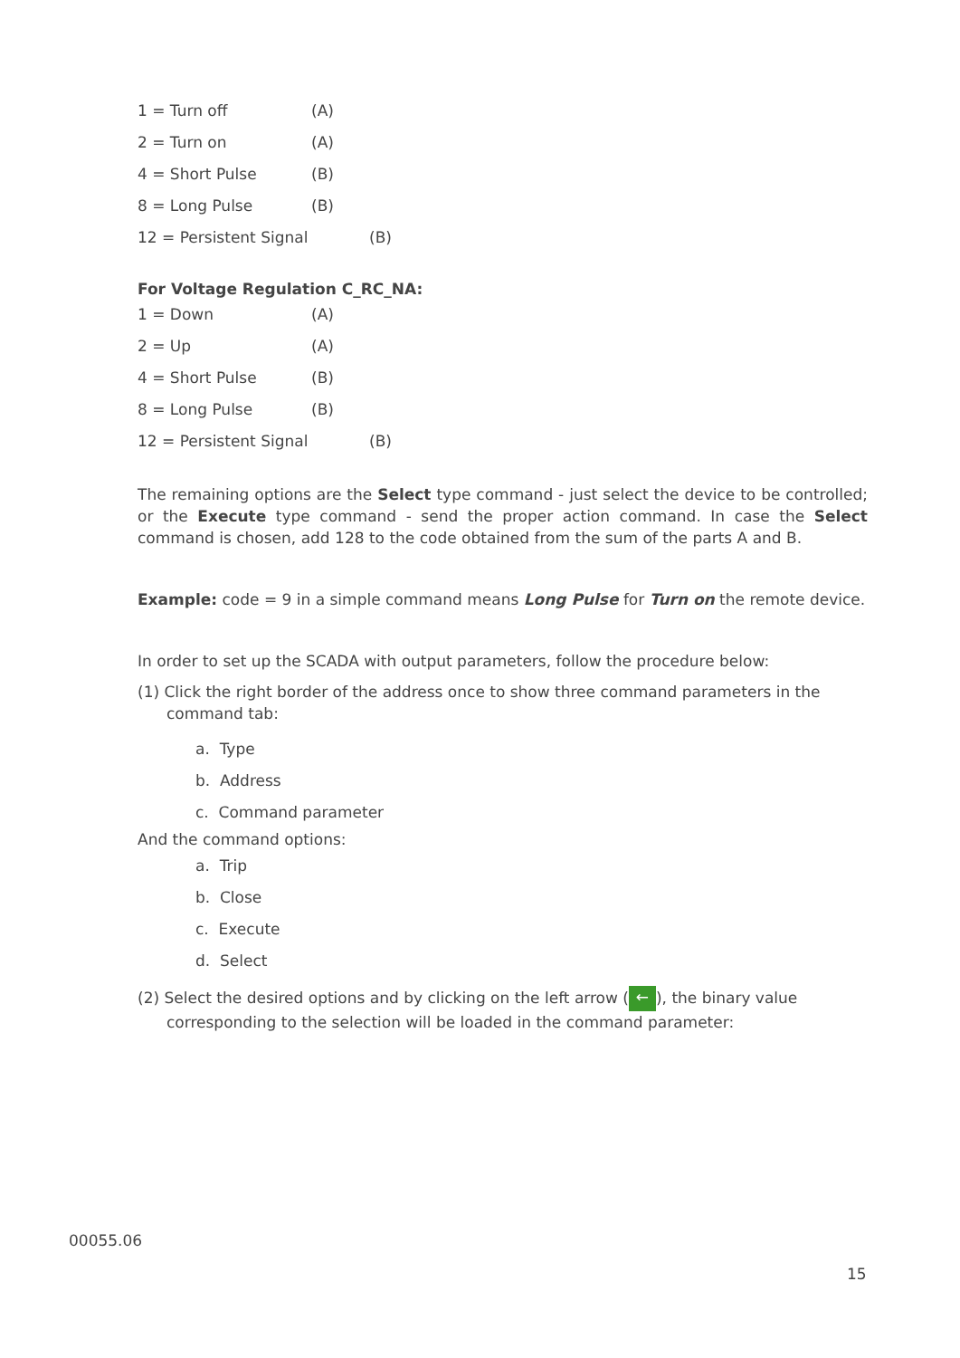1 = Turn off (A)
2 = Turn on (A)
4 = Short Pulse (B)
8 = Long Pulse (B)
12 = Persistent Signal (B)
For Voltage Regulation C_RC_NA:
1 = Down (A)
2 = Up (A)
4 = Short Pulse (B)
8 = Long Pulse (B)
12 = Persistent Signal (B)
The remaining options are the Select type command - just select the device to be controlled; or the Execute type command - send the proper action command. In case the Select command is chosen, add 128 to the code obtained from the sum of the parts A and B.
Example: code = 9 in a simple command means Long Pulse for Turn on the remote device.
In order to set up the SCADA with output parameters, follow the procedure below:
(1) Click the right border of the address once to show three command parameters in the command tab:
a. Type
b. Address
c. Command parameter
And the command options:
a. Trip
b. Close
c. Execute
d. Select
(2) Select the desired options and by clicking on the left arrow (←), the binary value corresponding to the selection will be loaded in the command parameter:
00055.06
15